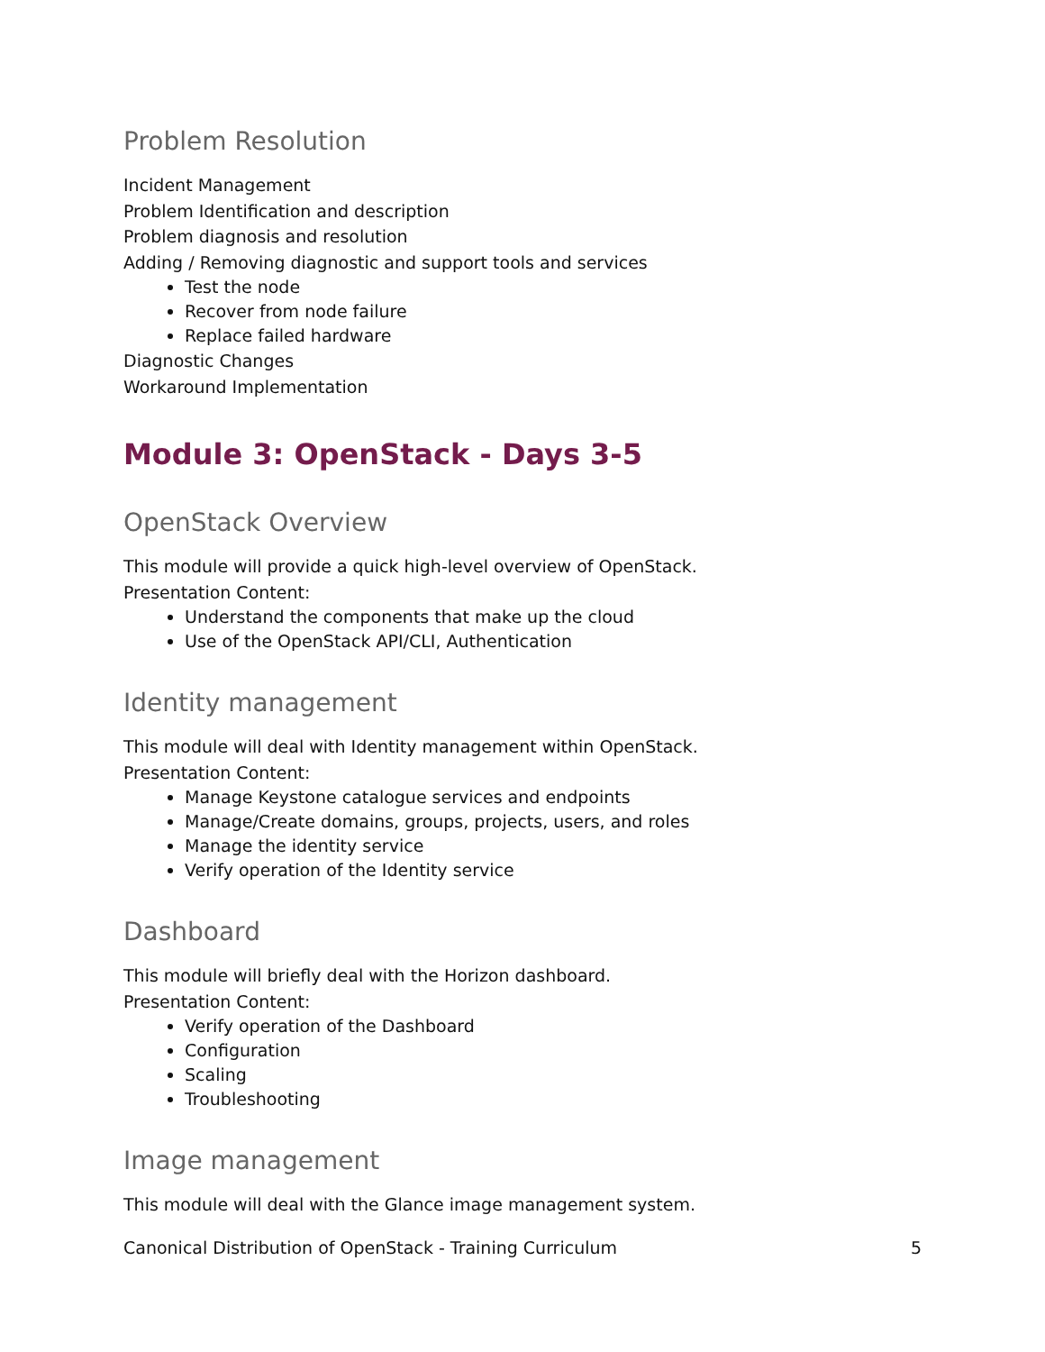Problem Resolution
Incident Management
Problem Identification and description
Problem diagnosis and resolution
Adding / Removing diagnostic and support tools and services
Test the node
Recover from node failure
Replace failed hardware
Diagnostic Changes
Workaround Implementation
Module 3: OpenStack - Days 3-5
OpenStack Overview
This module will provide a quick high-level overview of OpenStack.
Presentation Content:
Understand the components that make up the cloud
Use of the OpenStack API/CLI, Authentication
Identity management
This module will deal with Identity management within OpenStack.
Presentation Content:
Manage Keystone catalogue services and endpoints
Manage/Create domains, groups, projects, users, and roles
Manage the identity service
Verify operation of the Identity service
Dashboard
This module will briefly deal with the Horizon dashboard.
Presentation Content:
Verify operation of the Dashboard
Configuration
Scaling
Troubleshooting
Image management
This module will deal with the Glance image management system.
Canonical Distribution of OpenStack - Training Curriculum 5